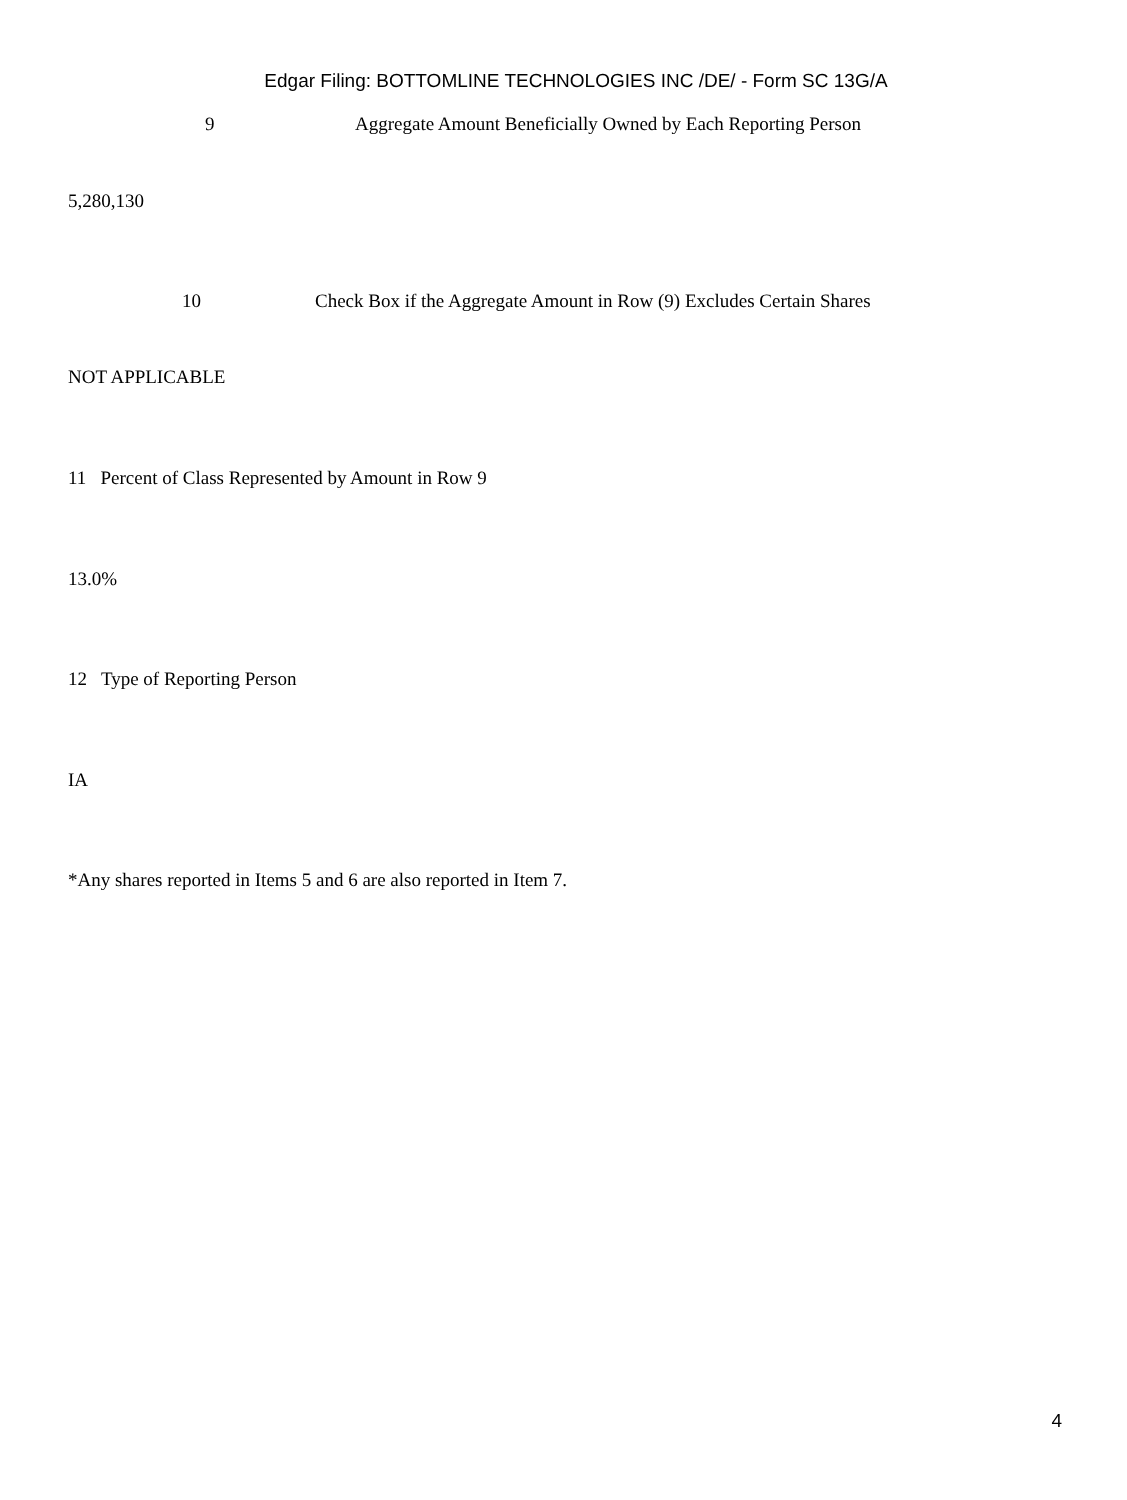Edgar Filing: BOTTOMLINE TECHNOLOGIES INC /DE/ - Form SC 13G/A
9
Aggregate Amount Beneficially Owned by Each Reporting Person
5,280,130
10
Check Box if the Aggregate Amount in Row (9) Excludes Certain Shares
NOT APPLICABLE
11 Percent of Class Represented by Amount in Row 9
13.0%
12 Type of Reporting Person
IA
*Any shares reported in Items 5 and 6 are also reported in Item 7.
4